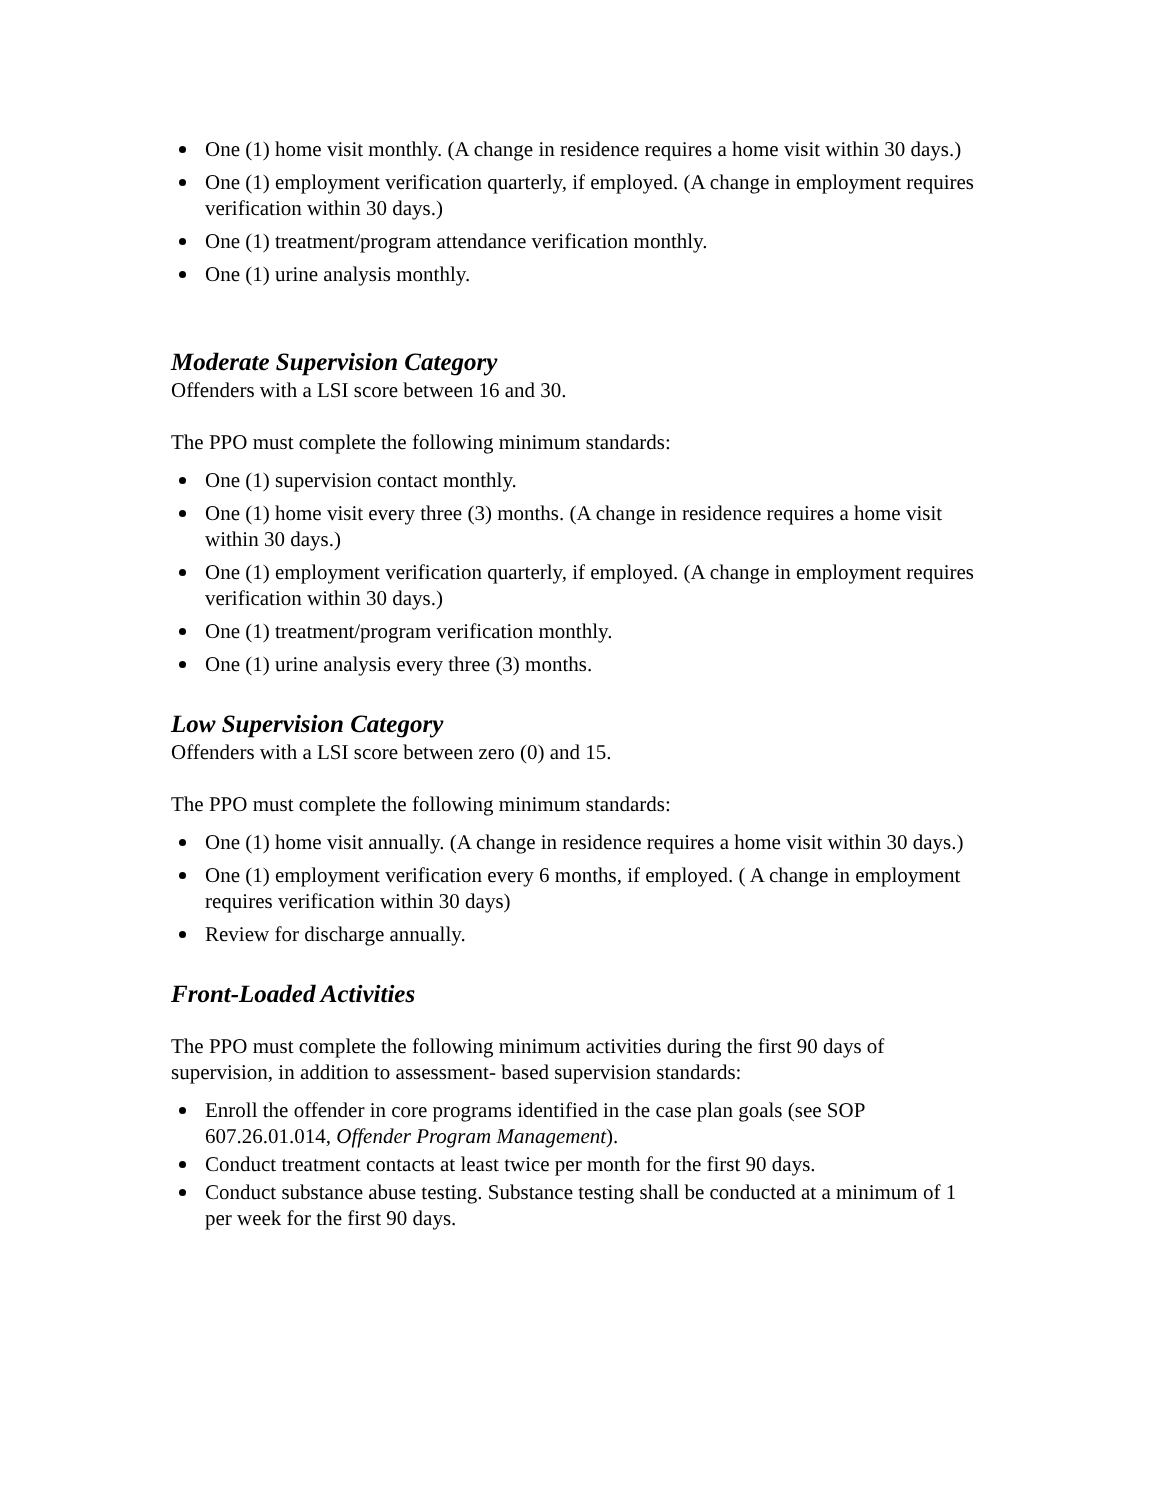One (1) home visit monthly. (A change in residence requires a home visit within 30 days.)
One (1) employment verification quarterly, if employed. (A change in employment requires verification within 30 days.)
One (1) treatment/program attendance verification monthly.
One (1) urine analysis monthly.
Moderate Supervision Category
Offenders with a LSI score between 16 and 30.
The PPO must complete the following minimum standards:
One (1) supervision contact monthly.
One (1) home visit every three (3) months. (A change in residence requires a home visit within 30 days.)
One (1) employment verification quarterly, if employed. (A change in employment requires verification within 30 days.)
One (1) treatment/program verification monthly.
One (1) urine analysis every three (3) months.
Low Supervision Category
Offenders with a LSI score between zero (0) and 15.
The PPO must complete the following minimum standards:
One (1) home visit annually. (A change in residence requires a home visit within 30 days.)
One (1) employment verification every 6 months, if employed. ( A change in employment requires verification within 30 days)
Review for discharge annually.
Front-Loaded Activities
The PPO must complete the following minimum activities during the first 90 days of supervision, in addition to assessment- based supervision standards:
Enroll the offender in core programs identified in the case plan goals (see SOP 607.26.01.014, Offender Program Management).
Conduct treatment contacts at least twice per month for the first 90 days.
Conduct substance abuse testing. Substance testing shall be conducted at a minimum of 1 per week for the first 90 days.